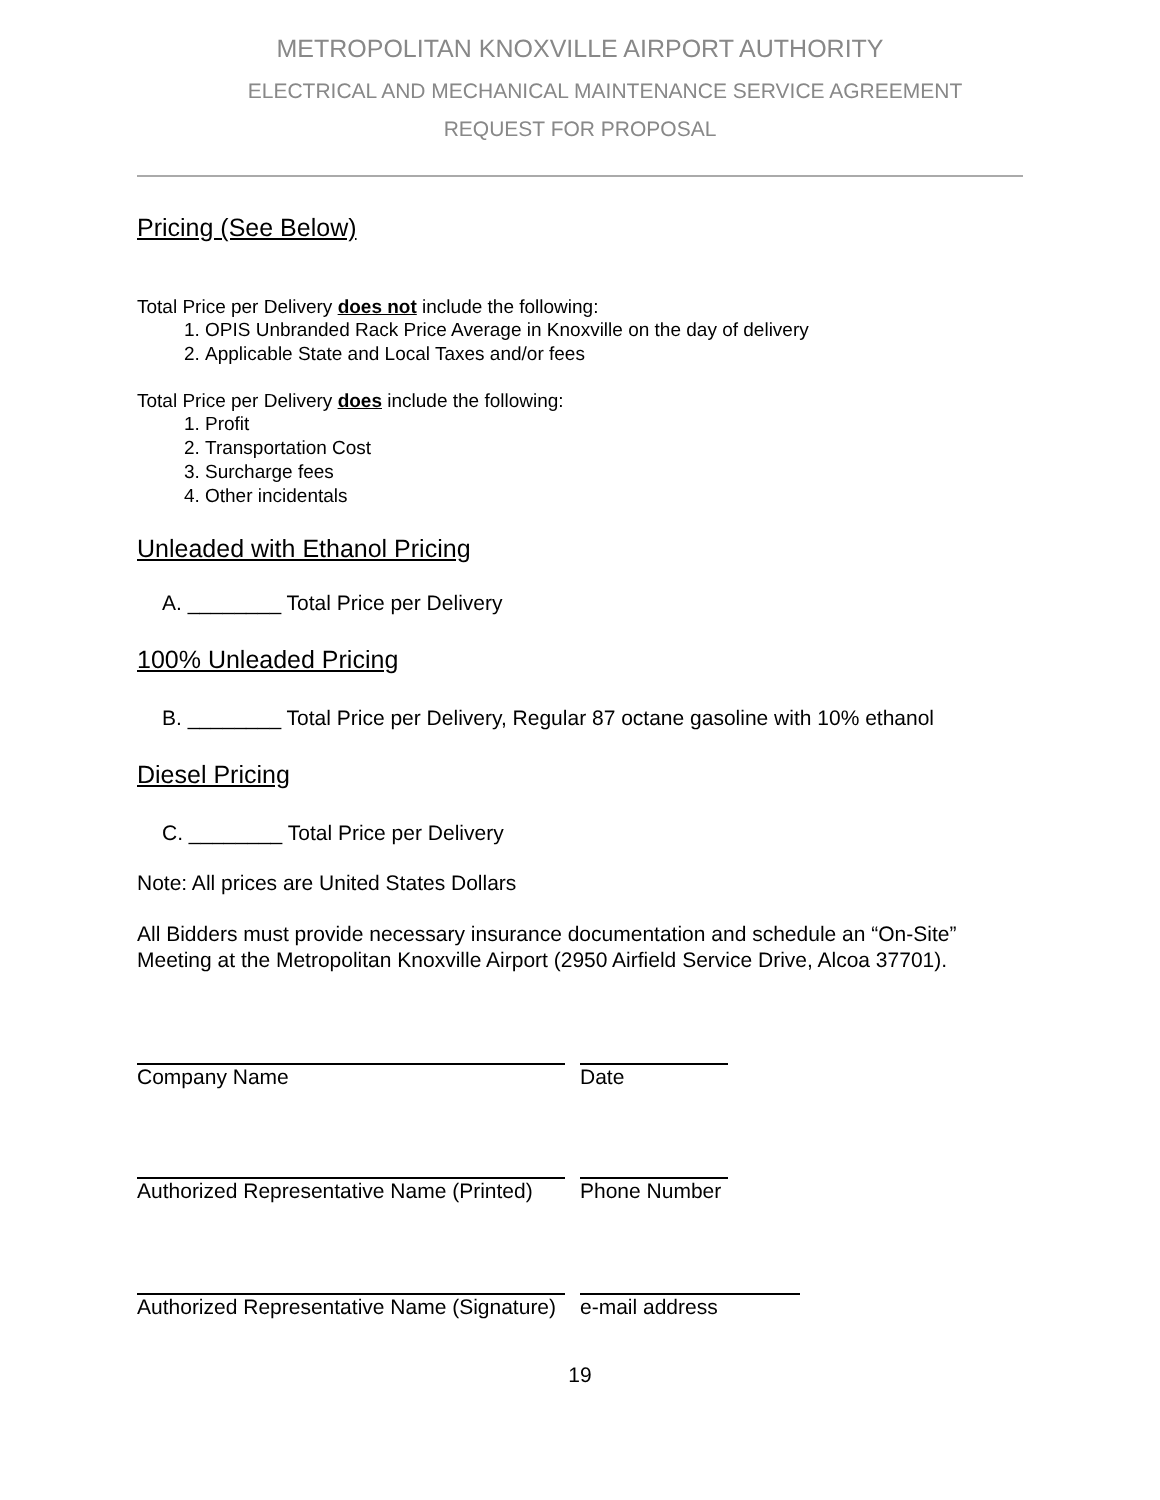METROPOLITAN KNOXVILLE AIRPORT AUTHORITY
ELECTRICAL AND MECHANICAL MAINTENANCE SERVICE AGREEMENT
REQUEST FOR PROPOSAL
Pricing (See Below)
Total Price per Delivery does not include the following:
1. OPIS Unbranded Rack Price Average in Knoxville on the day of delivery
2. Applicable State and Local Taxes and/or fees
Total Price per Delivery does include the following:
1. Profit
2. Transportation Cost
3. Surcharge fees
4. Other incidentals
Unleaded with Ethanol Pricing
A. ________ Total Price per Delivery
100% Unleaded Pricing
B. ________ Total Price per Delivery, Regular 87 octane gasoline with 10% ethanol
Diesel Pricing
C. ________ Total Price per Delivery
Note: All prices are United States Dollars
All Bidders must provide necessary insurance documentation and schedule an “On-Site” Meeting at the Metropolitan Knoxville Airport (2950 Airfield Service Drive, Alcoa 37701).
Company Name Date
Authorized Representative Name (Printed) Phone Number
Authorized Representative Name (Signature) e-mail address
19